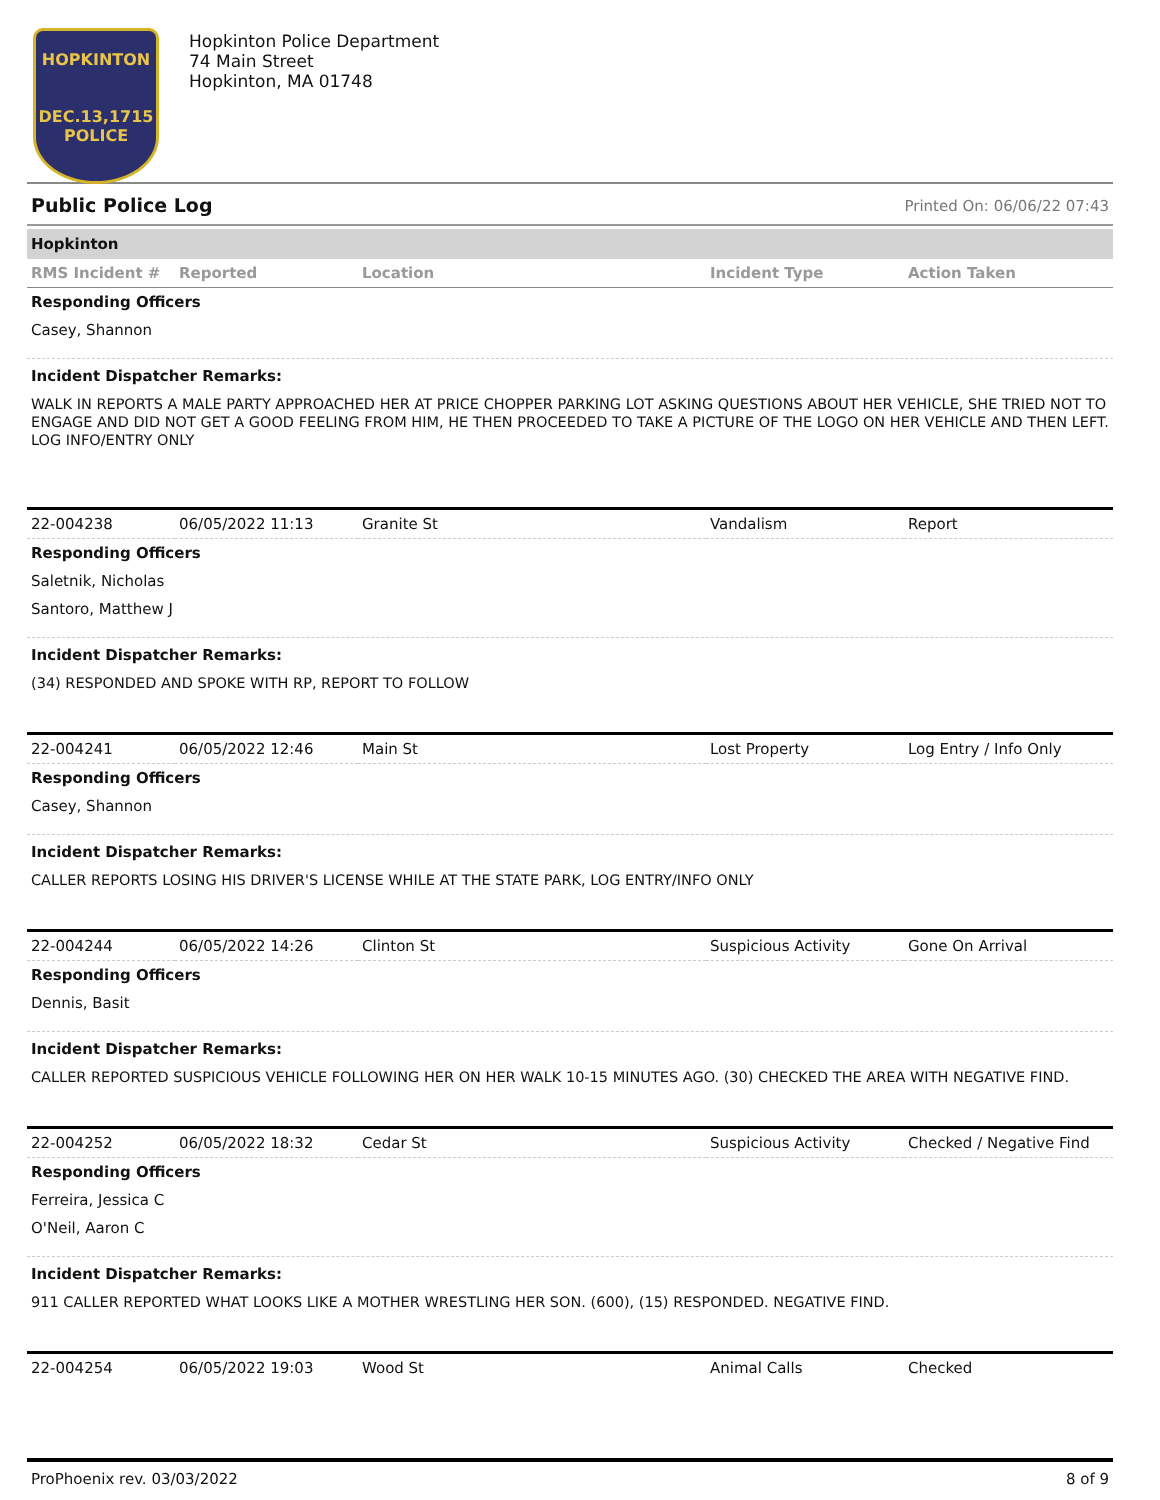HOPKINTON
DEC.13,1715
POLICE
Hopkinton Police Department
74 Main Street
Hopkinton, MA 01748
Public Police Log Printed On: 06/06/22 07:43
Hopkinton
| RMS Incident # | Reported | Location | Incident Type | Action Taken |
| --- | --- | --- | --- | --- |
Responding Officers
Casey, Shannon
Incident Dispatcher Remarks:
WALK IN REPORTS A MALE PARTY APPROACHED HER AT PRICE CHOPPER PARKING LOT ASKING QUESTIONS ABOUT HER VEHICLE, SHE TRIED NOT TO ENGAGE AND DID NOT GET A GOOD FEELING FROM HIM, HE THEN PROCEEDED TO TAKE A PICTURE OF THE LOGO ON HER VEHICLE AND THEN LEFT. LOG INFO/ENTRY ONLY
| 22-004238 | 06/05/2022 11:13 | Granite St | Vandalism | Report |
Responding Officers
Saletnik, Nicholas
Santoro, Matthew J
Incident Dispatcher Remarks:
(34) RESPONDED AND SPOKE WITH RP, REPORT TO FOLLOW
| 22-004241 | 06/05/2022 12:46 | Main St | Lost Property | Log Entry / Info Only |
Responding Officers
Casey, Shannon
Incident Dispatcher Remarks:
CALLER REPORTS LOSING HIS DRIVER'S LICENSE WHILE AT THE STATE PARK, LOG ENTRY/INFO ONLY
| 22-004244 | 06/05/2022 14:26 | Clinton St | Suspicious Activity | Gone On Arrival |
Responding Officers
Dennis, Basit
Incident Dispatcher Remarks:
CALLER REPORTED SUSPICIOUS VEHICLE FOLLOWING HER ON HER WALK 10-15 MINUTES AGO. (30) CHECKED THE AREA WITH NEGATIVE FIND.
| 22-004252 | 06/05/2022 18:32 | Cedar St | Suspicious Activity | Checked / Negative Find |
Responding Officers
Ferreira, Jessica C
O'Neil, Aaron C
Incident Dispatcher Remarks:
911 CALLER REPORTED WHAT LOOKS LIKE A MOTHER WRESTLING HER SON. (600), (15) RESPONDED. NEGATIVE FIND.
| 22-004254 | 06/05/2022 19:03 | Wood St | Animal Calls | Checked |
ProPhoenix rev. 03/03/2022 8 of 9